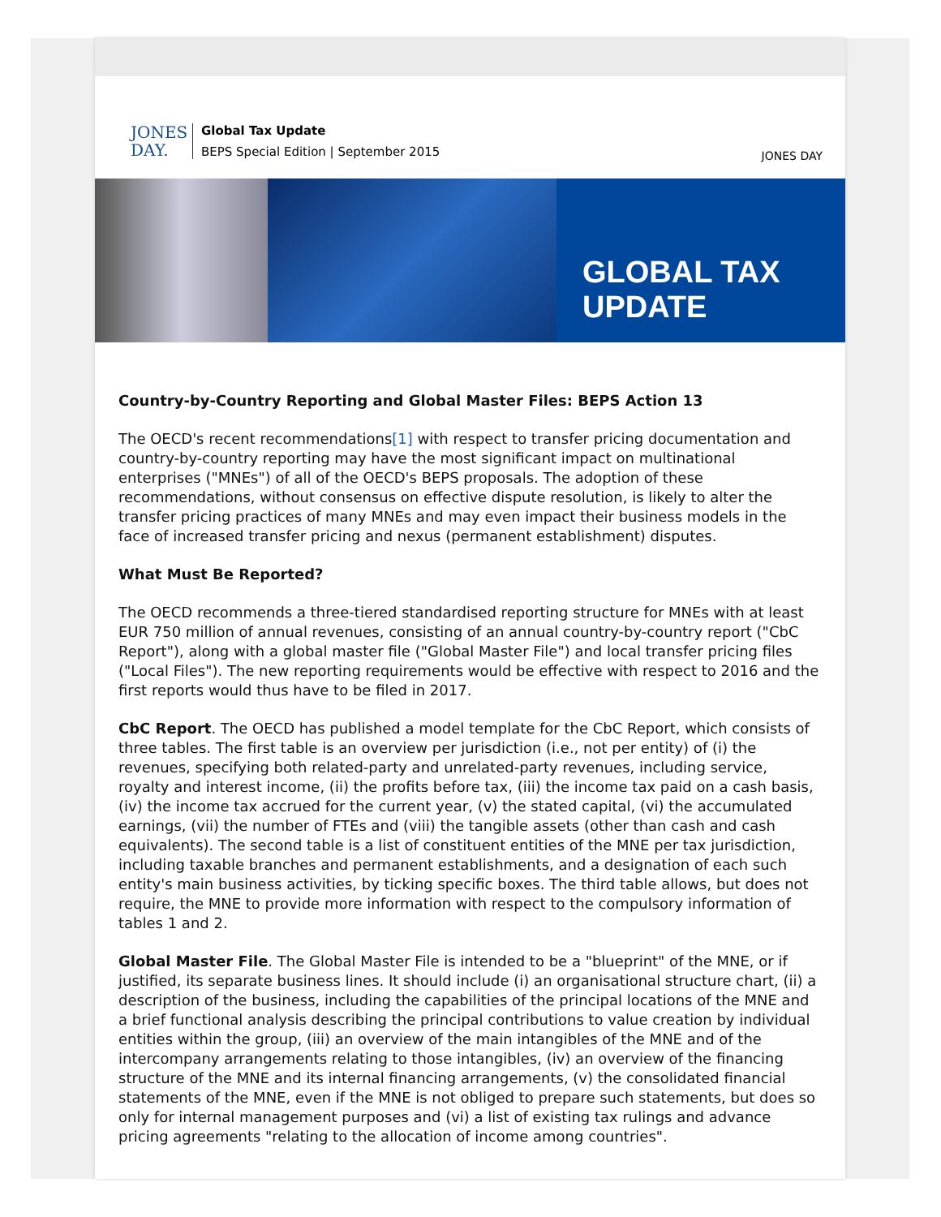JONES
DAY.
Global Tax Update
BEPS Special Edition | September 2015
JONES DAY
GLOBAL TAX UPDATE
Country-by-Country Reporting and Global Master Files: BEPS Action 13
The OECD's recent recommendations[1] with respect to transfer pricing documentation and country-by-country reporting may have the most significant impact on multinational enterprises ("MNEs") of all of the OECD's BEPS proposals. The adoption of these recommendations, without consensus on effective dispute resolution, is likely to alter the transfer pricing practices of many MNEs and may even impact their business models in the face of increased transfer pricing and nexus (permanent establishment) disputes.
What Must Be Reported?
The OECD recommends a three-tiered standardised reporting structure for MNEs with at least EUR 750 million of annual revenues, consisting of an annual country-by-country report ("CbC Report"), along with a global master file ("Global Master File") and local transfer pricing files ("Local Files"). The new reporting requirements would be effective with respect to 2016 and the first reports would thus have to be filed in 2017.
CbC Report. The OECD has published a model template for the CbC Report, which consists of three tables. The first table is an overview per jurisdiction (i.e., not per entity) of (i) the revenues, specifying both related-party and unrelated-party revenues, including service, royalty and interest income, (ii) the profits before tax, (iii) the income tax paid on a cash basis, (iv) the income tax accrued for the current year, (v) the stated capital, (vi) the accumulated earnings, (vii) the number of FTEs and (viii) the tangible assets (other than cash and cash equivalents). The second table is a list of constituent entities of the MNE per tax jurisdiction, including taxable branches and permanent establishments, and a designation of each such entity's main business activities, by ticking specific boxes. The third table allows, but does not require, the MNE to provide more information with respect to the compulsory information of tables 1 and 2.
Global Master File. The Global Master File is intended to be a "blueprint" of the MNE, or if justified, its separate business lines. It should include (i) an organisational structure chart, (ii) a description of the business, including the capabilities of the principal locations of the MNE and a brief functional analysis describing the principal contributions to value creation by individual entities within the group, (iii) an overview of the main intangibles of the MNE and of the intercompany arrangements relating to those intangibles, (iv) an overview of the financing structure of the MNE and its internal financing arrangements, (v) the consolidated financial statements of the MNE, even if the MNE is not obliged to prepare such statements, but does so only for internal management purposes and (vi) a list of existing tax rulings and advance pricing agreements "relating to the allocation of income among countries".